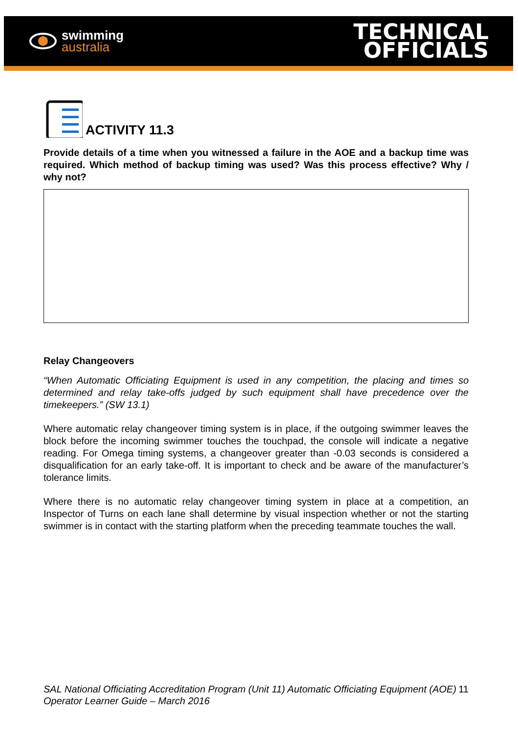swimming
australia
TECHNICAL
OFFICIALS
ACTIVITY 11.3
Provide details of a time when you witnessed a failure in the AOE and a backup time was required. Which method of backup timing was used? Was this process effective? Why / why not?
Relay Changeovers
“When Automatic Officiating Equipment is used in any competition, the placing and times so determined and relay take-offs judged by such equipment shall have precedence over the timekeepers.” (SW 13.1)
Where automatic relay changeover timing system is in place, if the outgoing swimmer leaves the block before the incoming swimmer touches the touchpad, the console will indicate a negative reading. For Omega timing systems, a changeover greater than -0.03 seconds is considered a disqualification for an early take-off. It is important to check and be aware of the manufacturer’s tolerance limits.
Where there is no automatic relay changeover timing system in place at a competition, an Inspector of Turns on each lane shall determine by visual inspection whether or not the starting swimmer is in contact with the starting platform when the preceding teammate touches the wall.
SAL National Officiating Accreditation Program (Unit 11) Automatic Officiating Equipment (AOE) Operator Learner Guide – March 2016
11